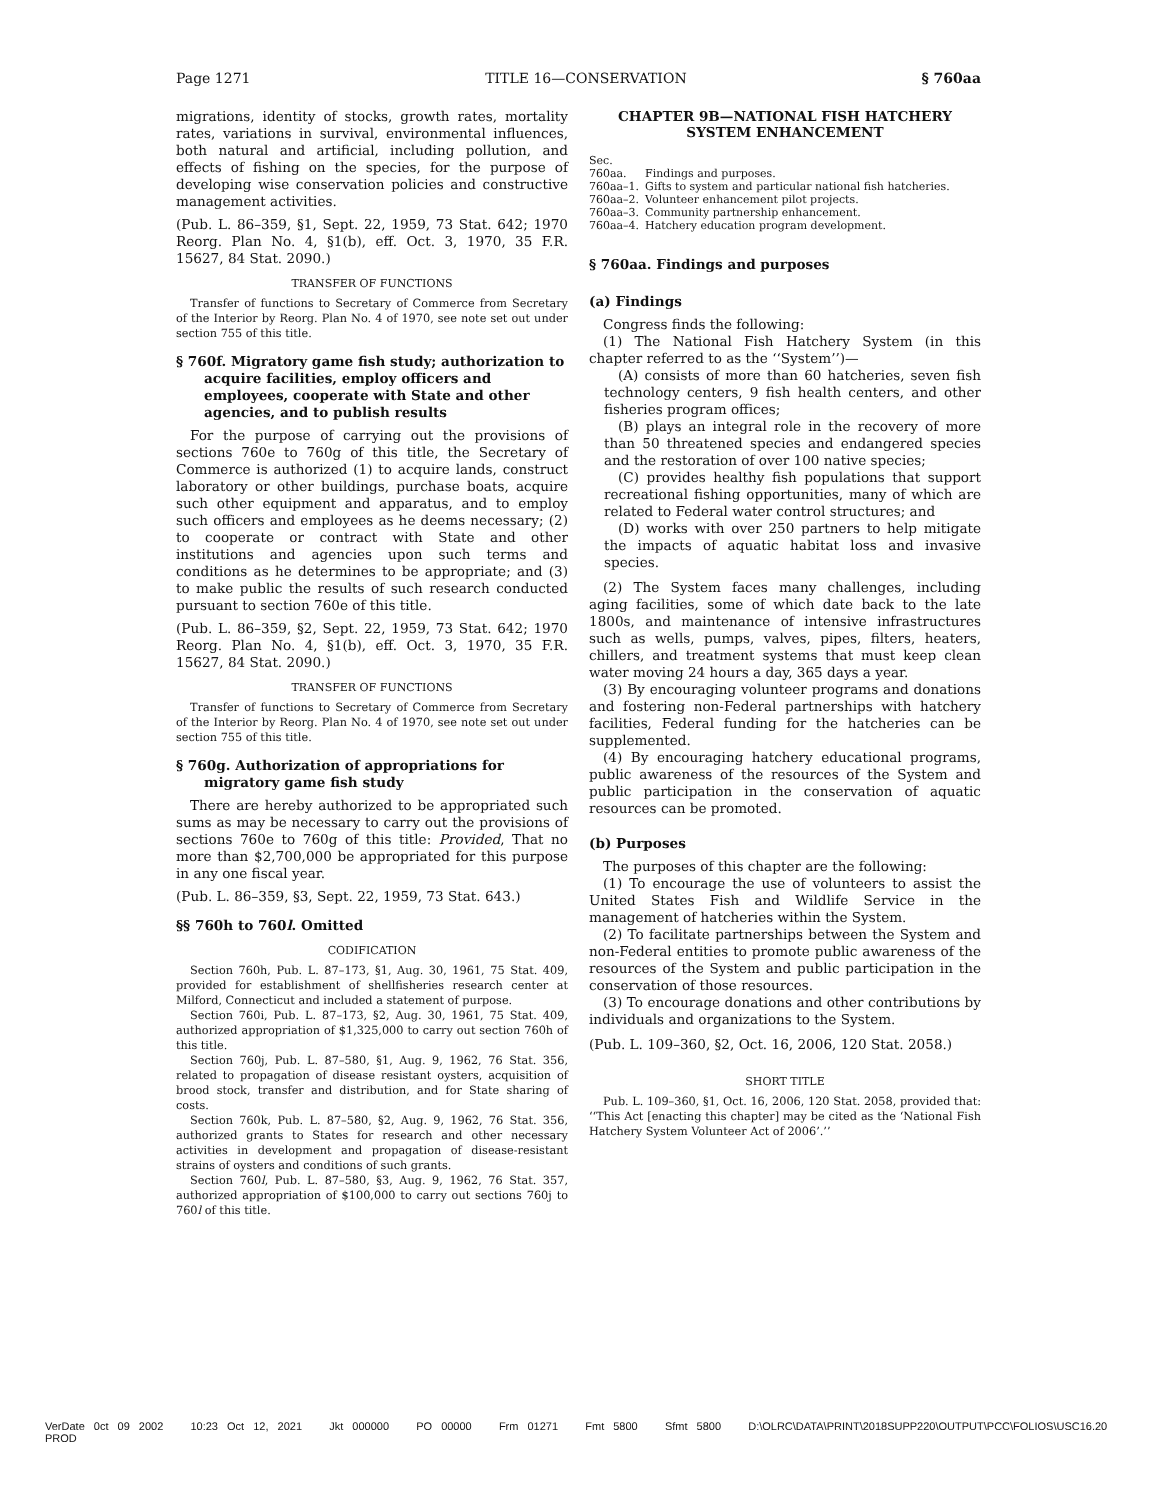Page 1271 TITLE 16—CONSERVATION § 760aa
migrations, identity of stocks, growth rates, mortality rates, variations in survival, environmental influences, both natural and artificial, including pollution, and effects of fishing on the species, for the purpose of developing wise conservation policies and constructive management activities.
(Pub. L. 86–359, §1, Sept. 22, 1959, 73 Stat. 642; 1970 Reorg. Plan No. 4, §1(b), eff. Oct. 3, 1970, 35 F.R. 15627, 84 Stat. 2090.)
TRANSFER OF FUNCTIONS
Transfer of functions to Secretary of Commerce from Secretary of the Interior by Reorg. Plan No. 4 of 1970, see note set out under section 755 of this title.
§ 760f. Migratory game fish study; authorization to acquire facilities, employ officers and employees, cooperate with State and other agencies, and to publish results
For the purpose of carrying out the provisions of sections 760e to 760g of this title, the Secretary of Commerce is authorized (1) to acquire lands, construct laboratory or other buildings, purchase boats, acquire such other equipment and apparatus, and to employ such officers and employees as he deems necessary; (2) to cooperate or contract with State and other institutions and agencies upon such terms and conditions as he determines to be appropriate; and (3) to make public the results of such research conducted pursuant to section 760e of this title.
(Pub. L. 86–359, §2, Sept. 22, 1959, 73 Stat. 642; 1970 Reorg. Plan No. 4, §1(b), eff. Oct. 3, 1970, 35 F.R. 15627, 84 Stat. 2090.)
TRANSFER OF FUNCTIONS
Transfer of functions to Secretary of Commerce from Secretary of the Interior by Reorg. Plan No. 4 of 1970, see note set out under section 755 of this title.
§ 760g. Authorization of appropriations for migratory game fish study
There are hereby authorized to be appropriated such sums as may be necessary to carry out the provisions of sections 760e to 760g of this title: Provided, That no more than $2,700,000 be appropriated for this purpose in any one fiscal year.
(Pub. L. 86–359, §3, Sept. 22, 1959, 73 Stat. 643.)
§§ 760h to 760l. Omitted
CODIFICATION
Section 760h, Pub. L. 87–173, §1, Aug. 30, 1961, 75 Stat. 409, provided for establishment of shellfisheries research center at Milford, Connecticut and included a statement of purpose.
Section 760i, Pub. L. 87–173, §2, Aug. 30, 1961, 75 Stat. 409, authorized appropriation of $1,325,000 to carry out section 760h of this title.
Section 760j, Pub. L. 87–580, §1, Aug. 9, 1962, 76 Stat. 356, related to propagation of disease resistant oysters, acquisition of brood stock, transfer and distribution, and for State sharing of costs.
Section 760k, Pub. L. 87–580, §2, Aug. 9, 1962, 76 Stat. 356, authorized grants to States for research and other necessary activities in development and propagation of disease-resistant strains of oysters and conditions of such grants.
Section 760l, Pub. L. 87–580, §3, Aug. 9, 1962, 76 Stat. 357, authorized appropriation of $100,000 to carry out sections 760j to 760l of this title.
CHAPTER 9B—NATIONAL FISH HATCHERY SYSTEM ENHANCEMENT
| Sec. | |
| 760aa. | Findings and purposes. |
| 760aa–1. | Gifts to system and particular national fish hatcheries. |
| 760aa–2. | Volunteer enhancement pilot projects. |
| 760aa–3. | Community partnership enhancement. |
| 760aa–4. | Hatchery education program development. |
§ 760aa. Findings and purposes
(a) Findings
Congress finds the following:
(1) The National Fish Hatchery System (in this chapter referred to as the ‘‘System’’)—
(A) consists of more than 60 hatcheries, seven fish technology centers, 9 fish health centers, and other fisheries program offices;
(B) plays an integral role in the recovery of more than 50 threatened species and endangered species and the restoration of over 100 native species;
(C) provides healthy fish populations that support recreational fishing opportunities, many of which are related to Federal water control structures; and
(D) works with over 250 partners to help mitigate the impacts of aquatic habitat loss and invasive species.
(2) The System faces many challenges, including aging facilities, some of which date back to the late 1800s, and maintenance of intensive infrastructures such as wells, pumps, valves, pipes, filters, heaters, chillers, and treatment systems that must keep clean water moving 24 hours a day, 365 days a year.
(3) By encouraging volunteer programs and donations and fostering non-Federal partnerships with hatchery facilities, Federal funding for the hatcheries can be supplemented.
(4) By encouraging hatchery educational programs, public awareness of the resources of the System and public participation in the conservation of aquatic resources can be promoted.
(b) Purposes
The purposes of this chapter are the following:
(1) To encourage the use of volunteers to assist the United States Fish and Wildlife Service in the management of hatcheries within the System.
(2) To facilitate partnerships between the System and non-Federal entities to promote public awareness of the resources of the System and public participation in the conservation of those resources.
(3) To encourage donations and other contributions by individuals and organizations to the System.
(Pub. L. 109–360, §2, Oct. 16, 2006, 120 Stat. 2058.)
SHORT TITLE
Pub. L. 109–360, §1, Oct. 16, 2006, 120 Stat. 2058, provided that: ‘‘This Act [enacting this chapter] may be cited as the ‘National Fish Hatchery System Volunteer Act of 2006’.’’
VerDate 0ct 09 2002 10:23 Oct 12, 2021 Jkt 000000 PO 00000 Frm 01271 Fmt 5800 Sfmt 5800 D:\OLRC\DATA\PRINT\2018SUPP220\OUTPUT\PCC\FOLIOS\USC16.20 PROD